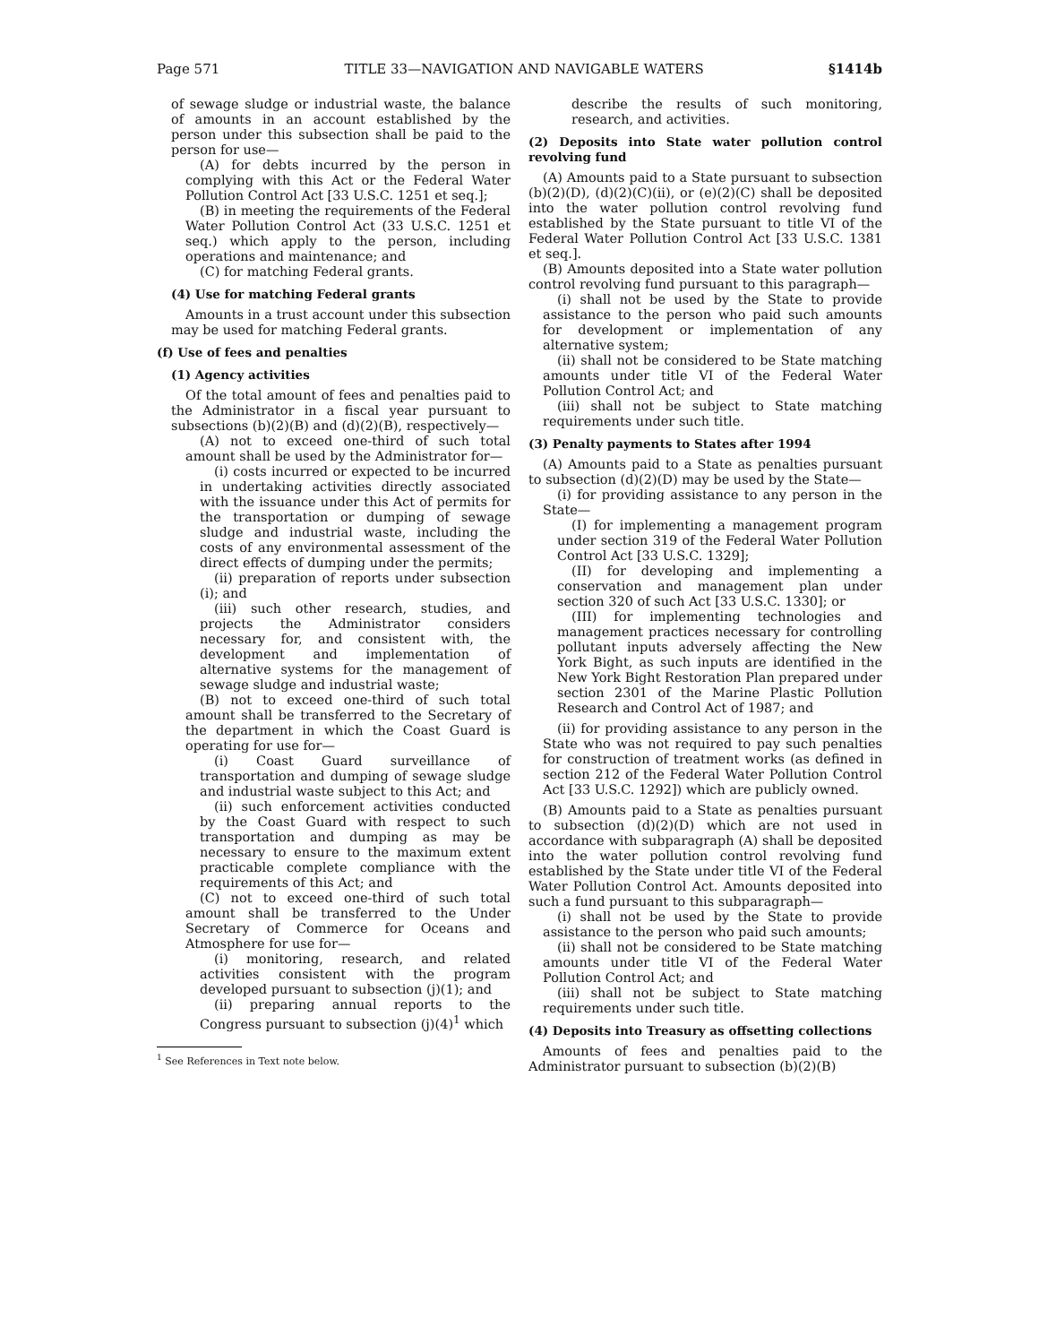Page 571 TITLE 33—NAVIGATION AND NAVIGABLE WATERS §1414b
of sewage sludge or industrial waste, the balance of amounts in an account established by the person under this subsection shall be paid to the person for use—
(A) for debts incurred by the person in complying with this Act or the Federal Water Pollution Control Act [33 U.S.C. 1251 et seq.];
(B) in meeting the requirements of the Federal Water Pollution Control Act (33 U.S.C. 1251 et seq.) which apply to the person, including operations and maintenance; and
(C) for matching Federal grants.
(4) Use for matching Federal grants
Amounts in a trust account under this subsection may be used for matching Federal grants.
(f) Use of fees and penalties
(1) Agency activities
Of the total amount of fees and penalties paid to the Administrator in a fiscal year pursuant to subsections (b)(2)(B) and (d)(2)(B), respectively—
(A) not to exceed one-third of such total amount shall be used by the Administrator for—
(i) costs incurred or expected to be incurred in undertaking activities directly associated with the issuance under this Act of permits for the transportation or dumping of sewage sludge and industrial waste, including the costs of any environmental assessment of the direct effects of dumping under the permits;
(ii) preparation of reports under subsection (i); and
(iii) such other research, studies, and projects the Administrator considers necessary for, and consistent with, the development and implementation of alternative systems for the management of sewage sludge and industrial waste;
(B) not to exceed one-third of such total amount shall be transferred to the Secretary of the department in which the Coast Guard is operating for use for—
(i) Coast Guard surveillance of transportation and dumping of sewage sludge and industrial waste subject to this Act; and
(ii) such enforcement activities conducted by the Coast Guard with respect to such transportation and dumping as may be necessary to ensure to the maximum extent practicable complete compliance with the requirements of this Act; and
(C) not to exceed one-third of such total amount shall be transferred to the Under Secretary of Commerce for Oceans and Atmosphere for use for—
(i) monitoring, research, and related activities consistent with the program developed pursuant to subsection (j)(1); and
(ii) preparing annual reports to the Congress pursuant to subsection (j)(4)<sup>1</sup> which
<sup>1</sup> See References in Text note below.
describe the results of such monitoring, research, and activities.
(2) Deposits into State water pollution control revolving fund
(A) Amounts paid to a State pursuant to subsection (b)(2)(D), (d)(2)(C)(ii), or (e)(2)(C) shall be deposited into the water pollution control revolving fund established by the State pursuant to title VI of the Federal Water Pollution Control Act [33 U.S.C. 1381 et seq.].
(B) Amounts deposited into a State water pollution control revolving fund pursuant to this paragraph—
(i) shall not be used by the State to provide assistance to the person who paid such amounts for development or implementation of any alternative system;
(ii) shall not be considered to be State matching amounts under title VI of the Federal Water Pollution Control Act; and
(iii) shall not be subject to State matching requirements under such title.
(3) Penalty payments to States after 1994
(A) Amounts paid to a State as penalties pursuant to subsection (d)(2)(D) may be used by the State—
(i) for providing assistance to any person in the State—
(I) for implementing a management program under section 319 of the Federal Water Pollution Control Act [33 U.S.C. 1329];
(II) for developing and implementing a conservation and management plan under section 320 of such Act [33 U.S.C. 1330]; or
(III) for implementing technologies and management practices necessary for controlling pollutant inputs adversely affecting the New York Bight, as such inputs are identified in the New York Bight Restoration Plan prepared under section 2301 of the Marine Plastic Pollution Research and Control Act of 1987; and
(ii) for providing assistance to any person in the State who was not required to pay such penalties for construction of treatment works (as defined in section 212 of the Federal Water Pollution Control Act [33 U.S.C. 1292]) which are publicly owned.
(B) Amounts paid to a State as penalties pursuant to subsection (d)(2)(D) which are not used in accordance with subparagraph (A) shall be deposited into the water pollution control revolving fund established by the State under title VI of the Federal Water Pollution Control Act. Amounts deposited into such a fund pursuant to this subparagraph—
(i) shall not be used by the State to provide assistance to the person who paid such amounts;
(ii) shall not be considered to be State matching amounts under title VI of the Federal Water Pollution Control Act; and
(iii) shall not be subject to State matching requirements under such title.
(4) Deposits into Treasury as offsetting collections
Amounts of fees and penalties paid to the Administrator pursuant to subsection (b)(2)(B)